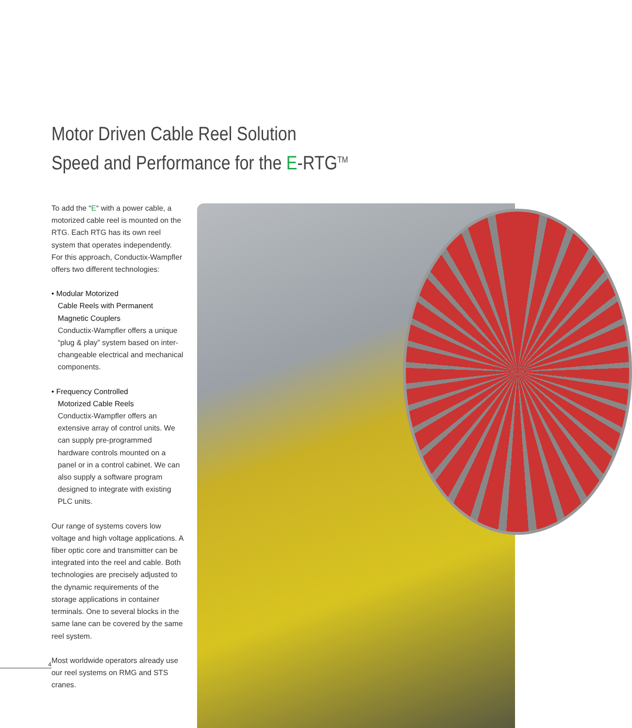Motor Driven Cable Reel Solution
Speed and Performance for the E-RTG<sup>TM</sup>
To add the “E“ with a power cable, a motorized cable reel is mounted on the RTG. Each RTG has its own reel system that operates independently. For this approach, Conductix-Wampfler offers two different technologies:
• Modular Motorized
Cable Reels with Permanent
Magnetic Couplers
Conductix-Wampfler offers a unique “plug & play” system based on inter-changeable electrical and mechanical components.
• Frequency Controlled
Motorized Cable Reels
Conductix-Wampfler offers an extensive array of control units. We can supply pre-programmed hardware controls mounted on a panel or in a control cabinet. We can also supply a software program designed to integrate with existing PLC units.
Our range of systems covers low voltage and high voltage applications. A fiber optic core and transmitter can be integrated into the reel and cable. Both technologies are precisely adjusted to the dynamic requirements of the storage applications in container terminals. One to several blocks in the same lane can be covered by the same reel system.
Most worldwide operators already use our reel systems on RMG and STS cranes.
4